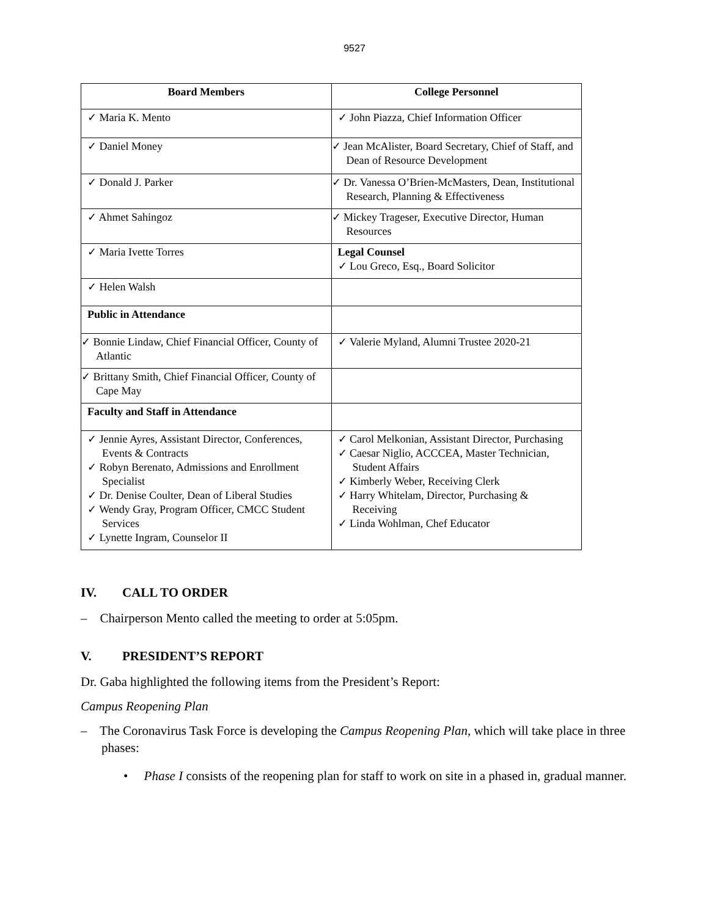9527
| Board Members | College Personnel |
| --- | --- |
| ✓ Maria K. Mento | ✓ John Piazza, Chief Information Officer |
| ✓ Daniel Money | ✓ Jean McAlister, Board Secretary, Chief of Staff, and Dean of Resource Development |
| ✓ Donald J. Parker | ✓ Dr. Vanessa O’Brien-McMasters, Dean, Institutional Research, Planning & Effectiveness |
| ✓ Ahmet Sahingoz | ✓ Mickey Trageser, Executive Director, Human Resources |
| ✓ Maria Ivette Torres | Legal Counsel ✓ Lou Greco, Esq., Board Solicitor |
| ✓ Helen Walsh | |
| Public in Attendance | |
| ✓ Bonnie Lindaw, Chief Financial Officer, County of Atlantic | ✓ Valerie Myland, Alumni Trustee 2020-21 |
| ✓ Brittany Smith, Chief Financial Officer, County of Cape May | |
| Faculty and Staff in Attendance | |
| ✓ Jennie Ayres, Assistant Director, Conferences, Events & Contracts ✓ Robyn Berenato, Admissions and Enrollment Specialist ✓ Dr. Denise Coulter, Dean of Liberal Studies ✓ Wendy Gray, Program Officer, CMCC Student Services ✓ Lynette Ingram, Counselor II | ✓ Carol Melkonian, Assistant Director, Purchasing ✓ Caesar Niglio, ACCCEA, Master Technician, Student Affairs ✓ Kimberly Weber, Receiving Clerk ✓ Harry Whitelam, Director, Purchasing & Receiving ✓ Linda Wohlman, Chef Educator |
IV. CALL TO ORDER
– Chairperson Mento called the meeting to order at 5:05pm.
V. PRESIDENT’S REPORT
Dr. Gaba highlighted the following items from the President’s Report:
Campus Reopening Plan
– The Coronavirus Task Force is developing the Campus Reopening Plan, which will take place in three phases:
• Phase I consists of the reopening plan for staff to work on site in a phased in, gradual manner.